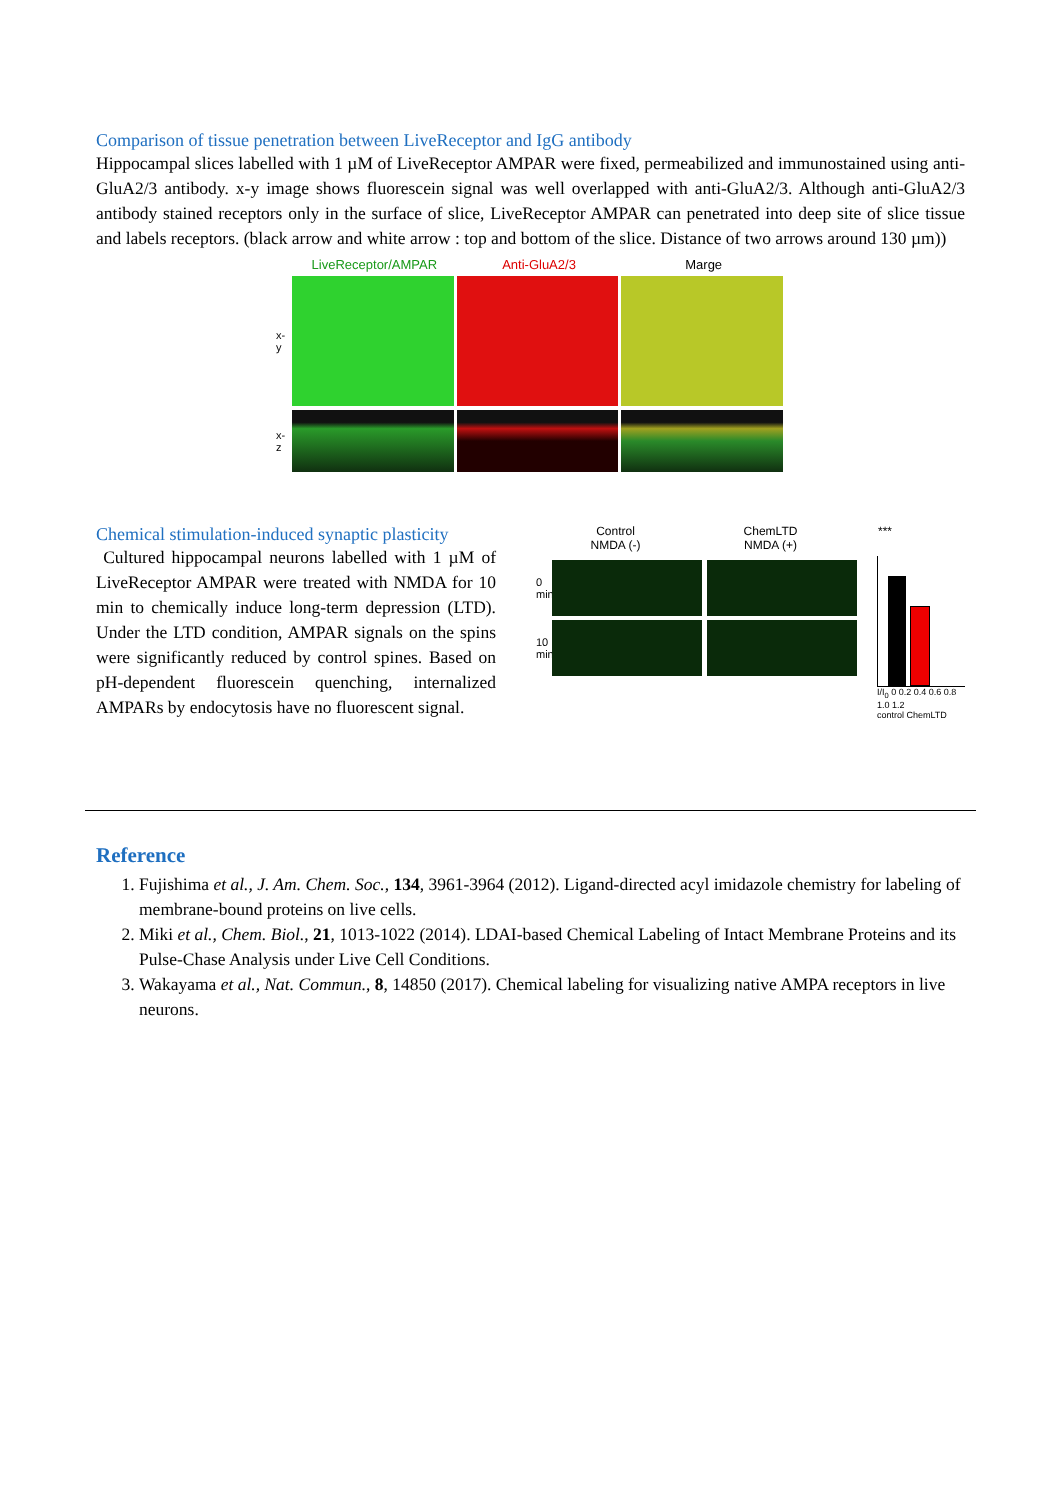Comparison of tissue penetration between LiveReceptor and IgG antibody
Hippocampal slices labelled with 1 µM of LiveReceptor AMPAR were fixed, permeabilized and immunostained using anti-GluA2/3 antibody. x-y image shows fluorescein signal was well overlapped with anti-GluA2/3. Although anti-GluA2/3 antibody stained receptors only in the surface of slice, LiveReceptor AMPAR can penetrated into deep site of slice tissue and labels receptors. (black arrow and white arrow : top and bottom of the slice. Distance of two arrows around 130 µm))
LiveReceptor/AMPAR Anti-GluA2/3 Marge
x-y
x-z
Chemical stimulation-induced synaptic plasticity
Cultured hippocampal neurons labelled with 1 µM of LiveReceptor AMPAR were treated with NMDA for 10 min to chemically induce long-term depression (LTD). Under the LTD condition, AMPAR signals on the spins were significantly reduced by control spines. Based on pH-dependent fluorescein quenching, internalized AMPARs by endocytosis have no fluorescent signal.
Control
NMDA (-)
ChemLTD
NMDA (+)
***
0 min
10 min
I/I<sub>0</sub> 0 0.2 0.4 0.6 0.8 1.0 1.2
control ChemLTD
Reference
1. Fujishima et al., J. Am. Chem. Soc., 134, 3961-3964 (2012). Ligand-directed acyl imidazole chemistry for labeling of membrane-bound proteins on live cells.
2. Miki et al., Chem. Biol., 21, 1013-1022 (2014). LDAI-based Chemical Labeling of Intact Membrane Proteins and its Pulse-Chase Analysis under Live Cell Conditions.
3. Wakayama et al., Nat. Commun., 8, 14850 (2017). Chemical labeling for visualizing native AMPA receptors in live neurons.